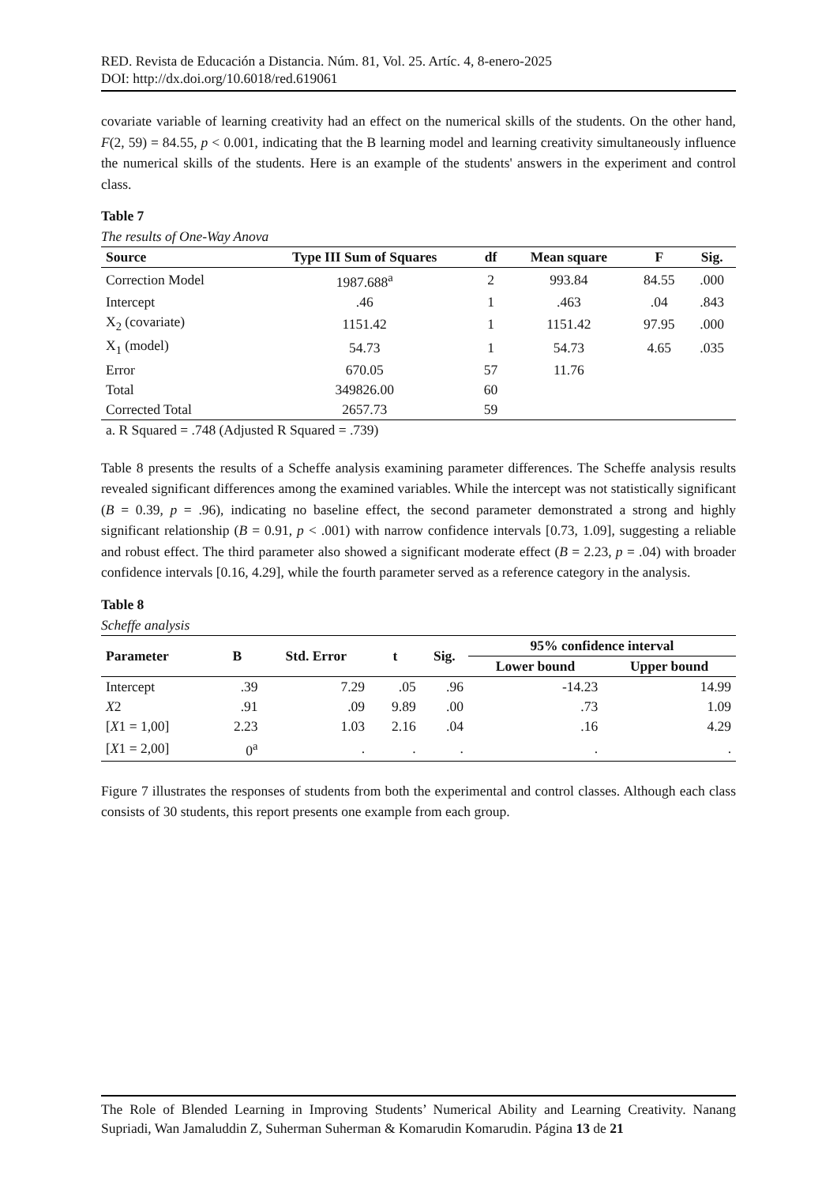RED. Revista de Educación a Distancia. Núm. 81, Vol. 25. Artíc. 4, 8-enero-2025
DOI: http://dx.doi.org/10.6018/red.619061
covariate variable of learning creativity had an effect on the numerical skills of the students. On the other hand, F(2, 59) = 84.55, p < 0.001, indicating that the B learning model and learning creativity simultaneously influence the numerical skills of the students. Here is an example of the students' answers in the experiment and control class.
Table 7
The results of One-Way Anova
| Source | Type III Sum of Squares | df | Mean square | F | Sig. |
| --- | --- | --- | --- | --- | --- |
| Correction Model | 1987.688<sup>a</sup> | 2 | 993.84 | 84.55 | .000 |
| Intercept | .46 | 1 | .463 | .04 | .843 |
| X<sub>2</sub> (covariate) | 1151.42 | 1 | 1151.42 | 97.95 | .000 |
| X<sub>1</sub> (model) | 54.73 | 1 | 54.73 | 4.65 | .035 |
| Error | 670.05 | 57 | 11.76 | | |
| Total | 349826.00 | 60 | | | |
| Corrected Total | 2657.73 | 59 | | | |
| a. R Squared = .748 (Adjusted R Squared = .739) | | | | | |
Table 8 presents the results of a Scheffe analysis examining parameter differences. The Scheffe analysis results revealed significant differences among the examined variables. While the intercept was not statistically significant (B = 0.39, p = .96), indicating no baseline effect, the second parameter demonstrated a strong and highly significant relationship (B = 0.91, p < .001) with narrow confidence intervals [0.73, 1.09], suggesting a reliable and robust effect. The third parameter also showed a significant moderate effect (B = 2.23, p = .04) with broader confidence intervals [0.16, 4.29], while the fourth parameter served as a reference category in the analysis.
Table 8
Scheffe analysis
| Parameter | B | Std. Error | t | Sig. | 95% confidence interval | |
| --- | --- | --- | --- | --- | --- | --- |
| | | | | | Lower bound | Upper bound |
| Intercept | .39 | 7.29 | .05 | .96 | -14.23 | 14.99 |
| X 2 | .91 | .09 | 9.89 | .00 | .73 | 1.09 |
| [ X 1 = 1,00] | 2.23 | 1.03 | 2.16 | .04 | .16 | 4.29 |
| [ X 1 = 2,00] | 0<sup>a</sup> | . | . | . | . | . |
Figure 7 illustrates the responses of students from both the experimental and control classes. Although each class consists of 30 students, this report presents one example from each group.
The Role of Blended Learning in Improving Students’ Numerical Ability and Learning Creativity. Nanang Supriadi, Wan Jamaluddin Z, Suherman Suherman & Komarudin Komarudin. Página 13 de 21